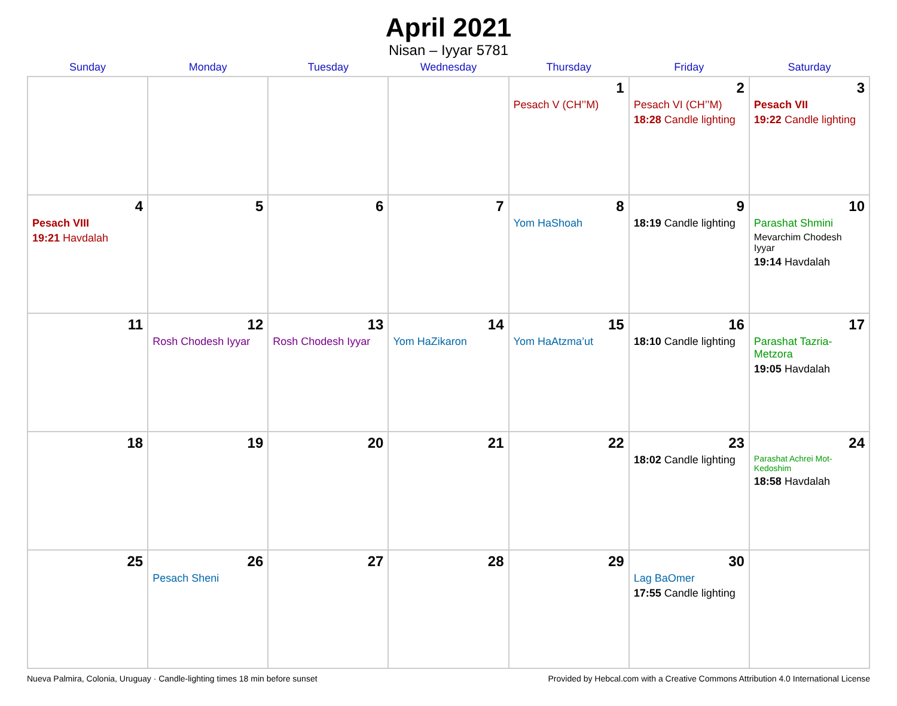April 2021
Nisan – Iyyar 5781
| Sunday | Monday | Tuesday | Wednesday | Thursday | Friday | Saturday |
| --- | --- | --- | --- | --- | --- | --- |
| | | | | 1 Pesach V (CH’’M) | 2 Pesach VI (CH’’M) 18:28 Candle lighting | 3 Pesach VII 19:22 Candle lighting |
| 4 Pesach VIII 19:21 Havdalah | 5 | 6 | 7 | 8 Yom HaShoah | 9 18:19 Candle lighting | 10 Parashat Shmini Mevarchim Chodesh Iyyar 19:14 Havdalah |
| 11 | 12 Rosh Chodesh Iyyar | 13 Rosh Chodesh Iyyar | 14 Yom HaZikaron | 15 Yom HaAtzma’ut | 16 18:10 Candle lighting | 17 Parashat Tazria-Metzora 19:05 Havdalah |
| 18 | 19 | 20 | 21 | 22 | 23 18:02 Candle lighting | 24 Parashat Achrei Mot-Kedoshim 18:58 Havdalah |
| 25 | 26 Pesach Sheni | 27 | 28 | 29 | 30 Lag BaOmer 17:55 Candle lighting | |
Nueva Palmira, Colonia, Uruguay · Candle-lighting times 18 min before sunset Provided by Hebcal.com with a Creative Commons Attribution 4.0 International License